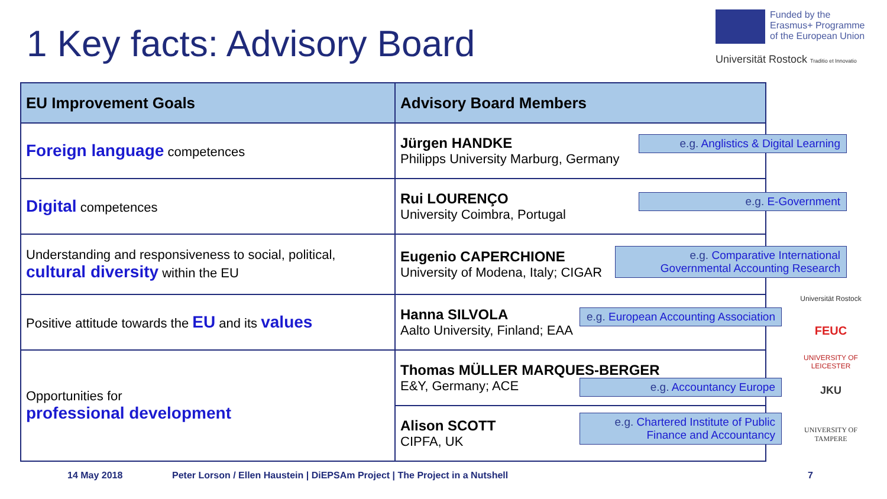1 Key facts: Advisory Board
Funded by the Erasmus+ Programme of the European Union
Universität Rostock Traditio et Innovatio
| EU Improvement Goals | Advisory Board Members |
| --- | --- |
| Foreign language competences | Jürgen HANDKE Philipps University Marburg, Germany |
| Digital competences | Rui LOURENÇO University Coimbra, Portugal |
| Understanding and responsiveness to social, political, cultural diversity within the EU | Eugenio CAPERCHIONE University of Modena, Italy; CIGAR |
| Positive attitude towards the EU and its values | Hanna SILVOLA Aalto University, Finland; EAA |
| Opportunities for professional development | Thomas MÜLLER MARQUES-BERGER E&Y, Germany; ACE |
| | Alison SCOTT CIPFA, UK |
e.g. Anglistics & Digital Learning
e.g. E-Government
e.g. Comparative International Governmental Accounting Research
e.g. European Accounting Association
e.g. Accountancy Europe
e.g. Chartered Institute of Public Finance and Accountancy
Universität Rostock
FEUC
UNIVERSITY OF LEICESTER
JKU
UNIVERSITY OF TAMPERE
14 May 2018
Peter Lorson / Ellen Haustein | DiEPSAm Project | The Project in a Nutshell
7